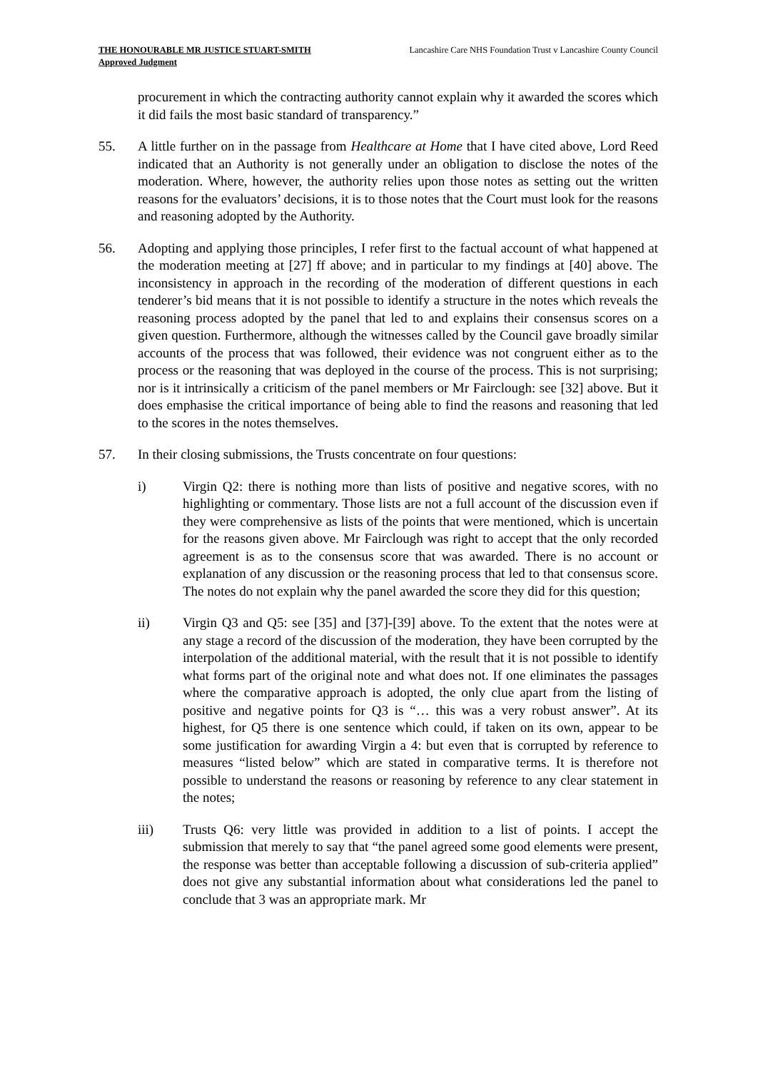THE HONOURABLE MR JUSTICE STUART-SMITH
Approved Judgment
Lancashire Care NHS Foundation Trust v Lancashire County Council
procurement in which the contracting authority cannot explain why it awarded the scores which it did fails the most basic standard of transparency.”
55. A little further on in the passage from Healthcare at Home that I have cited above, Lord Reed indicated that an Authority is not generally under an obligation to disclose the notes of the moderation. Where, however, the authority relies upon those notes as setting out the written reasons for the evaluators’ decisions, it is to those notes that the Court must look for the reasons and reasoning adopted by the Authority.
56. Adopting and applying those principles, I refer first to the factual account of what happened at the moderation meeting at [27] ff above; and in particular to my findings at [40] above. The inconsistency in approach in the recording of the moderation of different questions in each tenderer’s bid means that it is not possible to identify a structure in the notes which reveals the reasoning process adopted by the panel that led to and explains their consensus scores on a given question. Furthermore, although the witnesses called by the Council gave broadly similar accounts of the process that was followed, their evidence was not congruent either as to the process or the reasoning that was deployed in the course of the process. This is not surprising; nor is it intrinsically a criticism of the panel members or Mr Fairclough: see [32] above. But it does emphasise the critical importance of being able to find the reasons and reasoning that led to the scores in the notes themselves.
57. In their closing submissions, the Trusts concentrate on four questions:
i) Virgin Q2: there is nothing more than lists of positive and negative scores, with no highlighting or commentary. Those lists are not a full account of the discussion even if they were comprehensive as lists of the points that were mentioned, which is uncertain for the reasons given above. Mr Fairclough was right to accept that the only recorded agreement is as to the consensus score that was awarded. There is no account or explanation of any discussion or the reasoning process that led to that consensus score. The notes do not explain why the panel awarded the score they did for this question;
ii) Virgin Q3 and Q5: see [35] and [37]-[39] above. To the extent that the notes were at any stage a record of the discussion of the moderation, they have been corrupted by the interpolation of the additional material, with the result that it is not possible to identify what forms part of the original note and what does not. If one eliminates the passages where the comparative approach is adopted, the only clue apart from the listing of positive and negative points for Q3 is “… this was a very robust answer”. At its highest, for Q5 there is one sentence which could, if taken on its own, appear to be some justification for awarding Virgin a 4: but even that is corrupted by reference to measures “listed below” which are stated in comparative terms. It is therefore not possible to understand the reasons or reasoning by reference to any clear statement in the notes;
iii) Trusts Q6: very little was provided in addition to a list of points. I accept the submission that merely to say that “the panel agreed some good elements were present, the response was better than acceptable following a discussion of sub-criteria applied” does not give any substantial information about what considerations led the panel to conclude that 3 was an appropriate mark. Mr